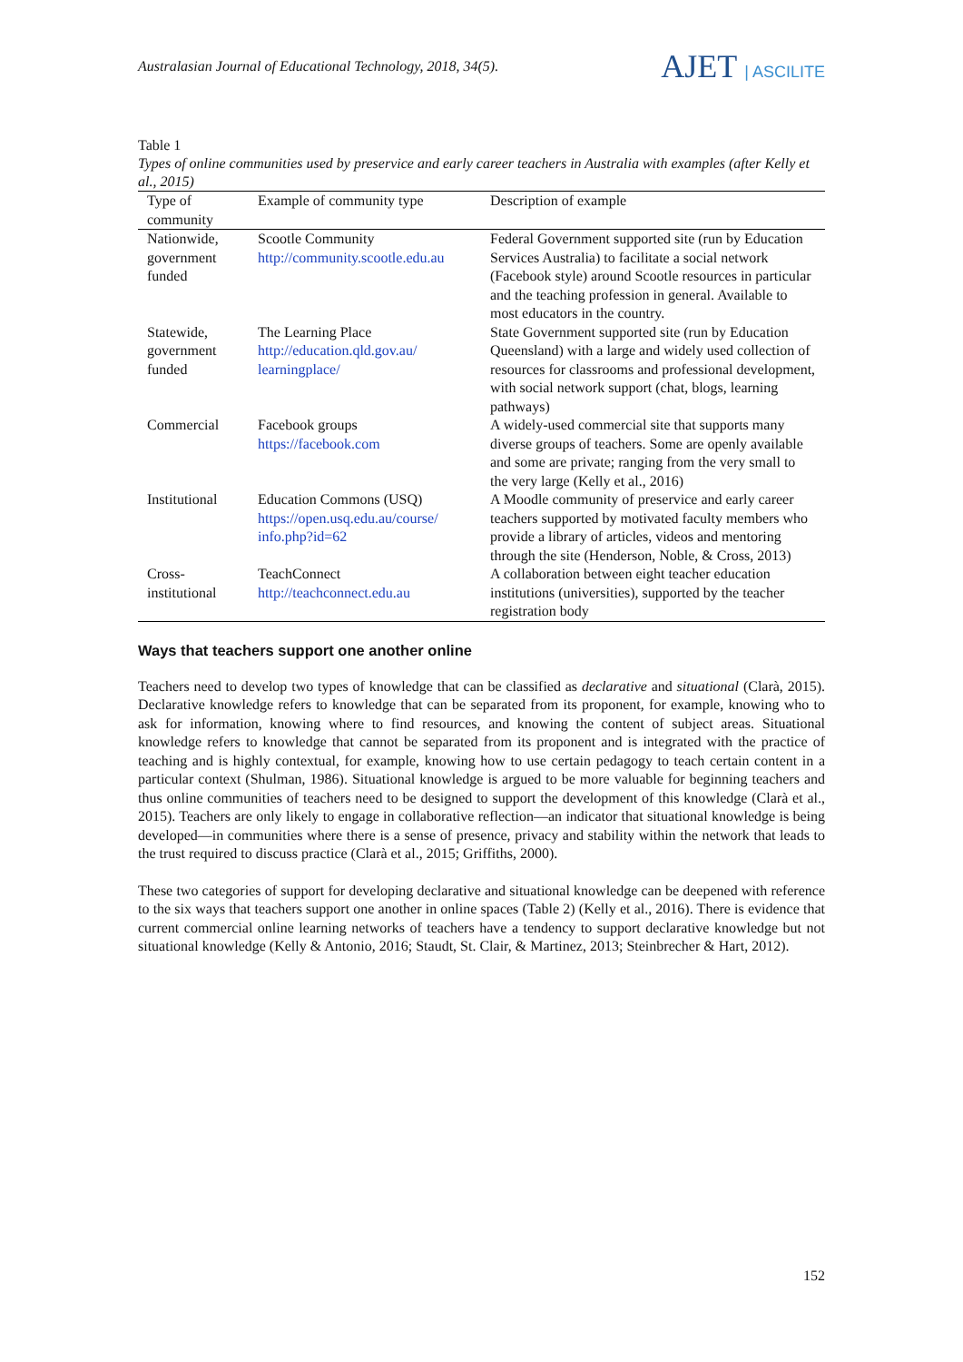Australasian Journal of Educational Technology, 2018, 34(5).
AJET | ASCILITE
Table 1
Types of online communities used by preservice and early career teachers in Australia with examples (after Kelly et al., 2015)
| Type of community | Example of community type | Description of example |
| --- | --- | --- |
| Nationwide, government funded | Scootle Community http://community.scootle.edu.au | Federal Government supported site (run by Education Services Australia) to facilitate a social network (Facebook style) around Scootle resources in particular and the teaching profession in general. Available to most educators in the country. |
| Statewide, government funded | The Learning Place http://education.qld.gov.au/ learningplace/ | State Government supported site (run by Education Queensland) with a large and widely used collection of resources for classrooms and professional development, with social network support (chat, blogs, learning pathways) |
| Commercial | Facebook groups https://facebook.com | A widely-used commercial site that supports many diverse groups of teachers. Some are openly available and some are private; ranging from the very small to the very large (Kelly et al., 2016) |
| Institutional | Education Commons (USQ) https://open.usq.edu.au/course/ info.php?id=62 | A Moodle community of preservice and early career teachers supported by motivated faculty members who provide a library of articles, videos and mentoring through the site (Henderson, Noble, & Cross, 2013) |
| Cross-institutional | TeachConnect http://teachconnect.edu.au | A collaboration between eight teacher education institutions (universities), supported by the teacher registration body |
Ways that teachers support one another online
Teachers need to develop two types of knowledge that can be classified as declarative and situational (Clarà, 2015). Declarative knowledge refers to knowledge that can be separated from its proponent, for example, knowing who to ask for information, knowing where to find resources, and knowing the content of subject areas. Situational knowledge refers to knowledge that cannot be separated from its proponent and is integrated with the practice of teaching and is highly contextual, for example, knowing how to use certain pedagogy to teach certain content in a particular context (Shulman, 1986). Situational knowledge is argued to be more valuable for beginning teachers and thus online communities of teachers need to be designed to support the development of this knowledge (Clarà et al., 2015). Teachers are only likely to engage in collaborative reflection—an indicator that situational knowledge is being developed—in communities where there is a sense of presence, privacy and stability within the network that leads to the trust required to discuss practice (Clarà et al., 2015; Griffiths, 2000).
These two categories of support for developing declarative and situational knowledge can be deepened with reference to the six ways that teachers support one another in online spaces (Table 2) (Kelly et al., 2016). There is evidence that current commercial online learning networks of teachers have a tendency to support declarative knowledge but not situational knowledge (Kelly & Antonio, 2016; Staudt, St. Clair, & Martinez, 2013; Steinbrecher & Hart, 2012).
152